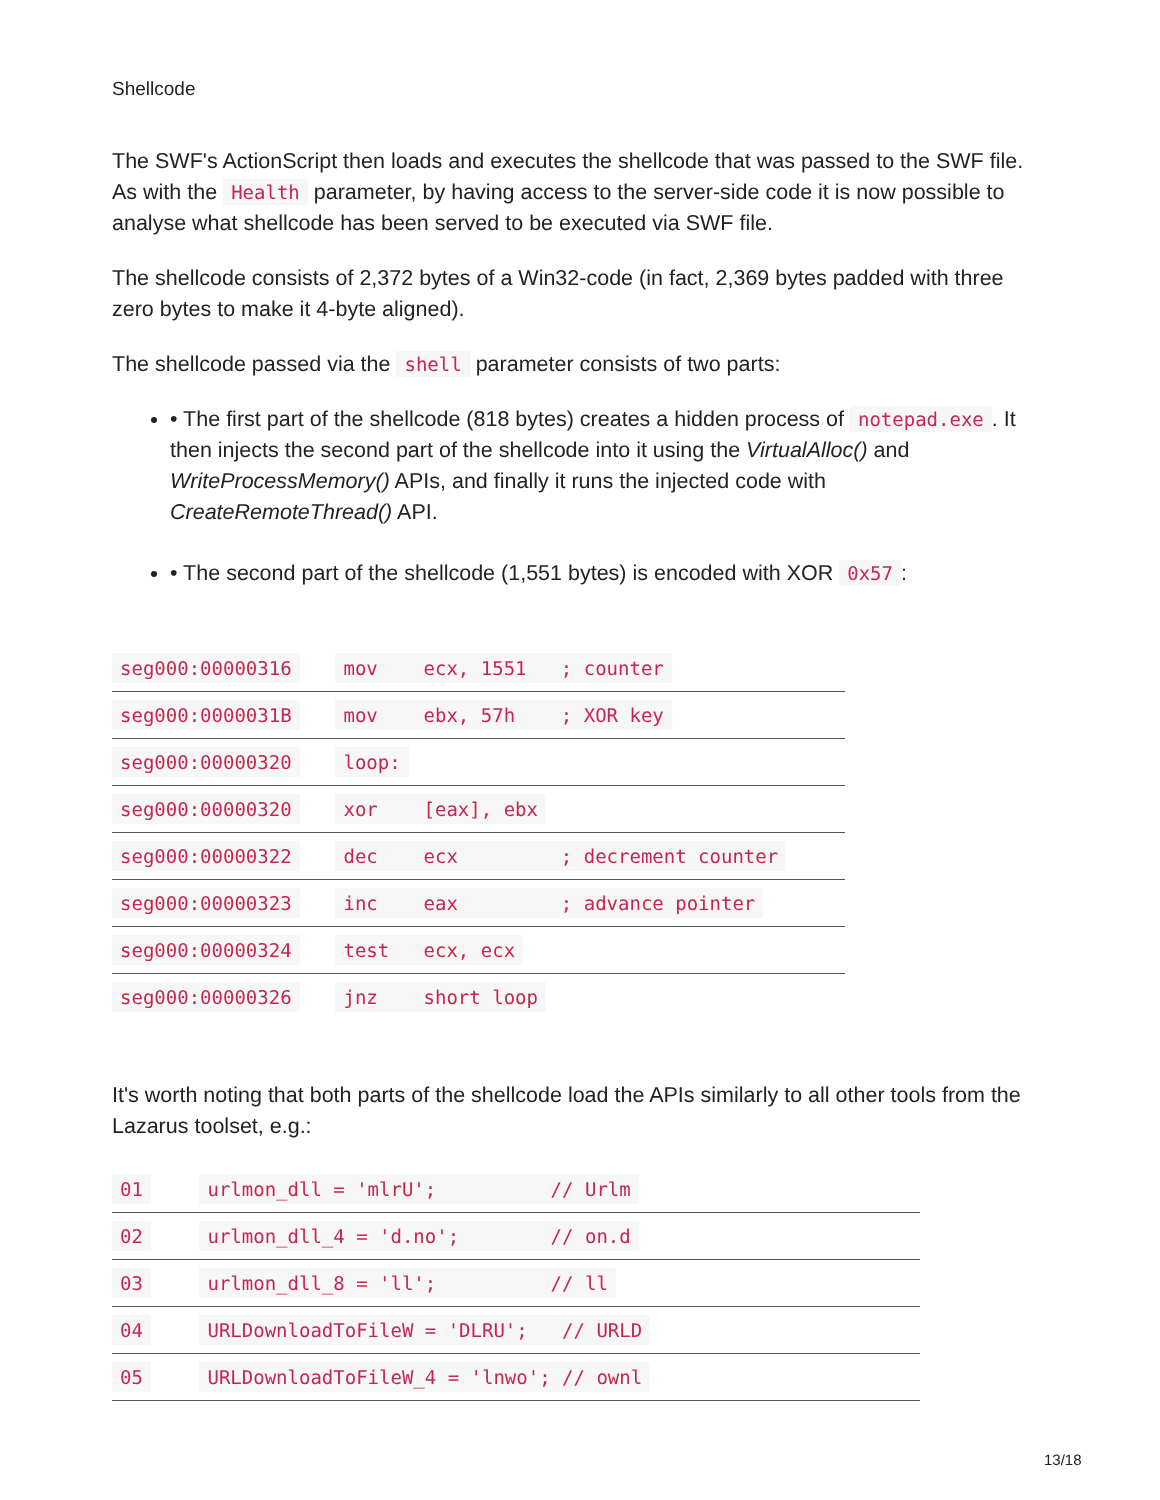Shellcode
The SWF's ActionScript then loads and executes the shellcode that was passed to the SWF file. As with the Health parameter, by having access to the server-side code it is now possible to analyse what shellcode has been served to be executed via SWF file.
The shellcode consists of 2,372 bytes of a Win32-code (in fact, 2,369 bytes padded with three zero bytes to make it 4-byte aligned).
The shellcode passed via the shell parameter consists of two parts:
• The first part of the shellcode (818 bytes) creates a hidden process of notepad.exe. It then injects the second part of the shellcode into it using the VirtualAlloc() and WriteProcessMemory() APIs, and finally it runs the injected code with CreateRemoteThread() API.
• The second part of the shellcode (1,551 bytes) is encoded with XOR 0x57:
| seg000:00000316 | mov ecx, 1551 ; counter |
| seg000:0000031B | mov ebx, 57h ; XOR key |
| seg000:00000320 | loop: |
| seg000:00000320 | xor [eax], ebx |
| seg000:00000322 | dec ecx ; decrement counter |
| seg000:00000323 | inc eax ; advance pointer |
| seg000:00000324 | test ecx, ecx |
| seg000:00000326 | jnz short loop |
It's worth noting that both parts of the shellcode load the APIs similarly to all other tools from the Lazarus toolset, e.g.:
| 01 | urlmon_dll = 'mlrU'; // Urlm |
| 02 | urlmon_dll_4 = 'd.no'; // on.d |
| 03 | urlmon_dll_8 = 'll'; // ll |
| 04 | URLDownloadToFileW = 'DLRU'; // URLD |
| 05 | URLDownloadToFileW_4 = 'lnwo'; // ownl |
13/18